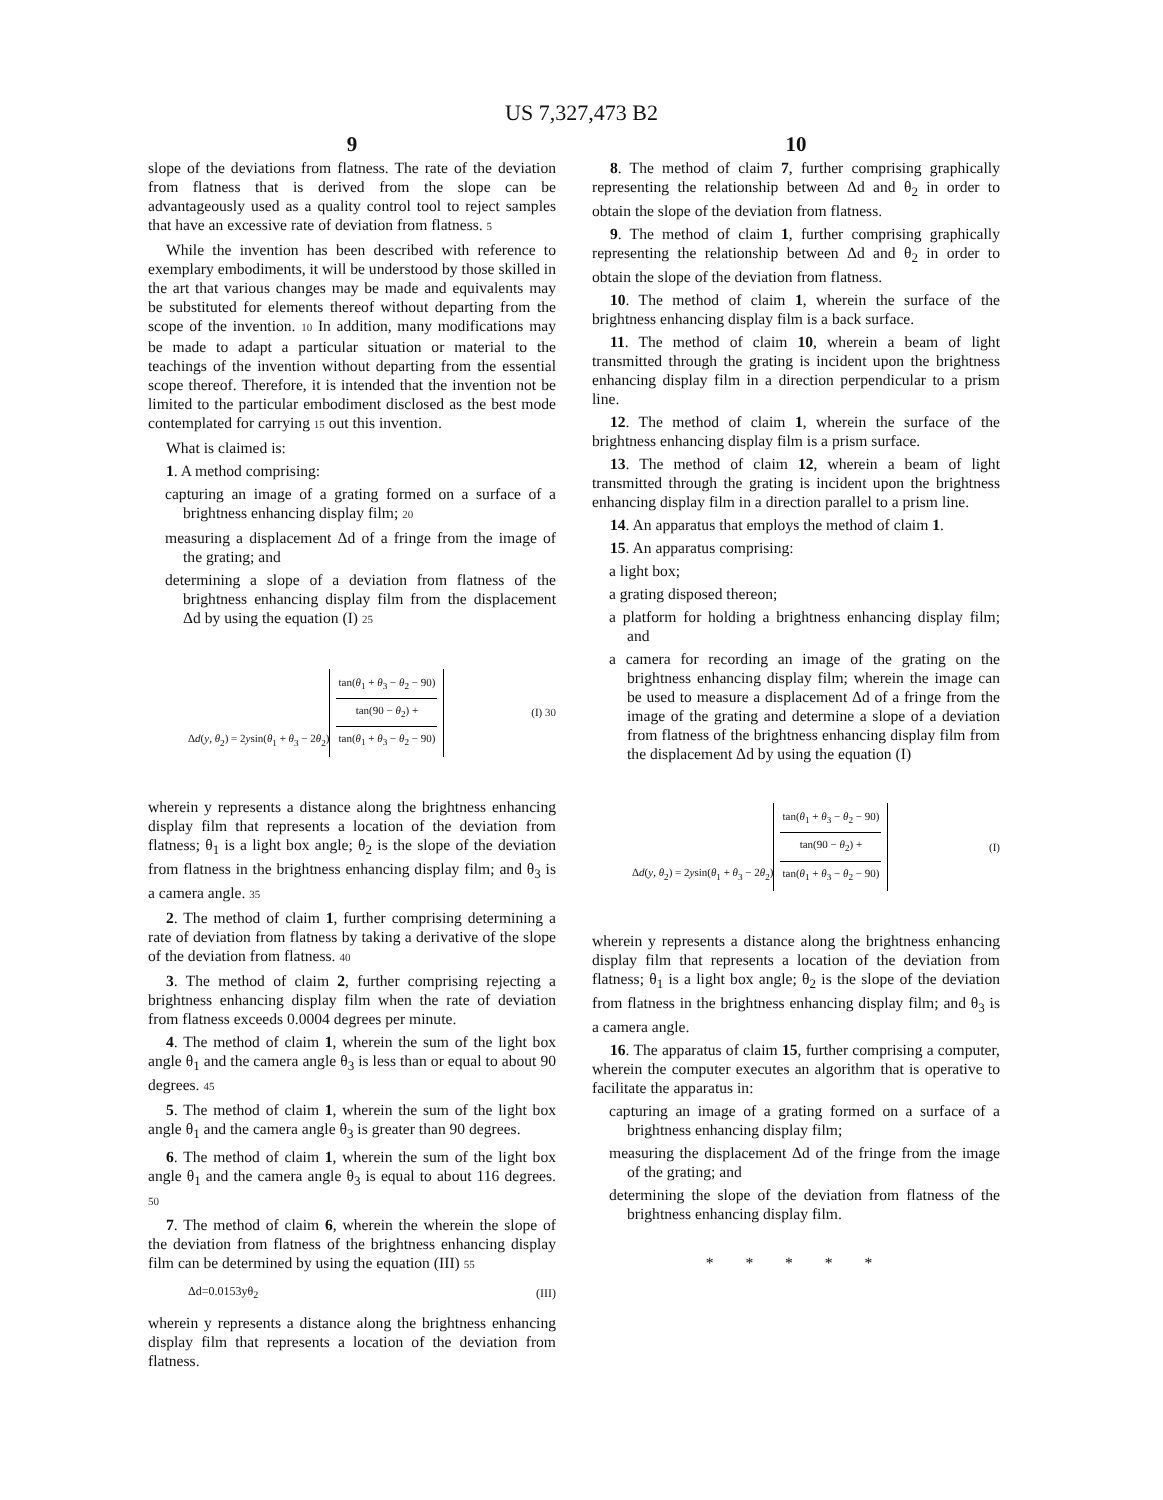US 7,327,473 B2
9
slope of the deviations from flatness. The rate of the deviation from flatness that is derived from the slope can be advantageously used as a quality control tool to reject samples that have an excessive rate of deviation from flatness. 5
While the invention has been described with reference to exemplary embodiments, it will be understood by those skilled in the art that various changes may be made and equivalents may be substituted for elements thereof without departing from the scope of the invention. 10 In addition, many modifications may be made to adapt a particular situation or material to the teachings of the invention without departing from the essential scope thereof. Therefore, it is intended that the invention not be limited to the particular embodiment disclosed as the best mode contemplated for carrying 15 out this invention.
What is claimed is:
1. A method comprising:
capturing an image of a grating formed on a surface of a brightness enhancing display film; 20
measuring a displacement Δd of a fringe from the image of the grating; and
determining a slope of a deviation from flatness of the brightness enhancing display film from the displacement Δd by using the equation (I) 25
Δd(y, θ<sub>2</sub>) = 2ysin(θ<sub>1</sub> + θ<sub>3</sub> − 2θ<sub>2</sub>)
tan(θ<sub>1</sub> + θ<sub>3</sub> − θ<sub>2</sub> − 90)
tan(90 − θ<sub>2</sub>) +
tan(θ<sub>1</sub> + θ<sub>3</sub> − θ<sub>2</sub> − 90)
(I) 30
wherein y represents a distance along the brightness enhancing display film that represents a location of the deviation from flatness; θ<sub>1</sub> is a light box angle; θ<sub>2</sub> is the slope of the deviation from flatness in the brightness enhancing display film; and θ<sub>3</sub> is a camera angle. 35
2. The method of claim 1, further comprising determining a rate of deviation from flatness by taking a derivative of the slope of the deviation from flatness. 40
3. The method of claim 2, further comprising rejecting a brightness enhancing display film when the rate of deviation from flatness exceeds 0.0004 degrees per minute.
4. The method of claim 1, wherein the sum of the light box angle θ<sub>1</sub> and the camera angle θ<sub>3</sub> is less than or equal to about 90 degrees. 45
5. The method of claim 1, wherein the sum of the light box angle θ<sub>1</sub> and the camera angle θ<sub>3</sub> is greater than 90 degrees.
6. The method of claim 1, wherein the sum of the light box angle θ<sub>1</sub> and the camera angle θ<sub>3</sub> is equal to about 116 degrees. 50
7. The method of claim 6, wherein the wherein the slope of the deviation from flatness of the brightness enhancing display film can be determined by using the equation (III) 55
Δd=0.0153yθ<sub>2</sub> (III)
wherein y represents a distance along the brightness enhancing display film that represents a location of the deviation from flatness.
10
8. The method of claim 7, further comprising graphically representing the relationship between Δd and θ<sub>2</sub> in order to obtain the slope of the deviation from flatness.
9. The method of claim 1, further comprising graphically representing the relationship between Δd and θ<sub>2</sub> in order to obtain the slope of the deviation from flatness.
10. The method of claim 1, wherein the surface of the brightness enhancing display film is a back surface.
11. The method of claim 10, wherein a beam of light transmitted through the grating is incident upon the brightness enhancing display film in a direction perpendicular to a prism line.
12. The method of claim 1, wherein the surface of the brightness enhancing display film is a prism surface.
13. The method of claim 12, wherein a beam of light transmitted through the grating is incident upon the brightness enhancing display film in a direction parallel to a prism line.
14. An apparatus that employs the method of claim 1.
15. An apparatus comprising:
a light box;
a grating disposed thereon;
a platform for holding a brightness enhancing display film; and
a camera for recording an image of the grating on the brightness enhancing display film; wherein the image can be used to measure a displacement Δd of a fringe from the image of the grating and determine a slope of a deviation from flatness of the brightness enhancing display film from the displacement Δd by using the equation (I)
Δd(y, θ<sub>2</sub>) = 2ysin(θ<sub>1</sub> + θ<sub>3</sub> − 2θ<sub>2</sub>)
tan(θ<sub>1</sub> + θ<sub>3</sub> − θ<sub>2</sub> − 90)
tan(90 − θ<sub>2</sub>) +
tan(θ<sub>1</sub> + θ<sub>3</sub> − θ<sub>2</sub> − 90)
(I)
wherein y represents a distance along the brightness enhancing display film that represents a location of the deviation from flatness; θ<sub>1</sub> is a light box angle; θ<sub>2</sub> is the slope of the deviation from flatness in the brightness enhancing display film; and θ<sub>3</sub> is a camera angle.
16. The apparatus of claim 15, further comprising a computer, wherein the computer executes an algorithm that is operative to facilitate the apparatus in:
capturing an image of a grating formed on a surface of a brightness enhancing display film;
measuring the displacement Δd of the fringe from the image of the grating; and
determining the slope of the deviation from flatness of the brightness enhancing display film.
* * * * *